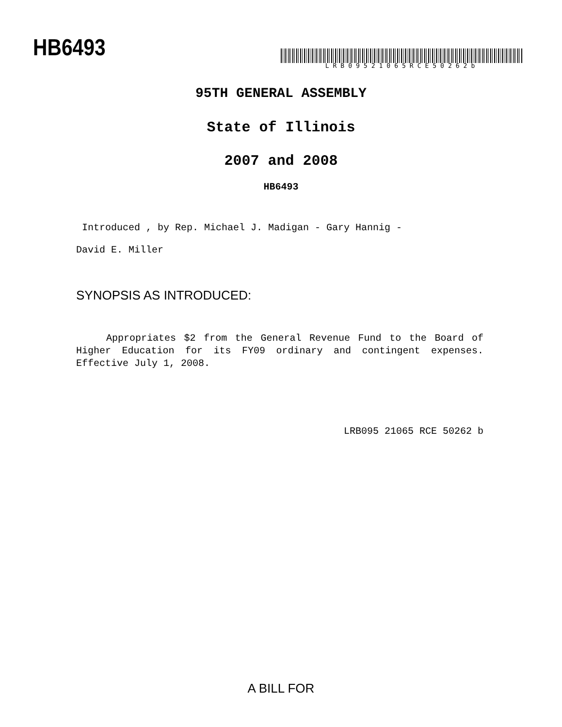HB6493
LRB09521065RCE50262b
95TH GENERAL ASSEMBLY
State of Illinois
2007 and 2008
HB6493
Introduced , by Rep. Michael J. Madigan - Gary Hannig -
David E. Miller
SYNOPSIS AS INTRODUCED:
Appropriates $2 from the General Revenue Fund to the Board of Higher Education for its FY09 ordinary and contingent expenses. Effective July 1, 2008.
LRB095 21065 RCE 50262 b
A BILL FOR